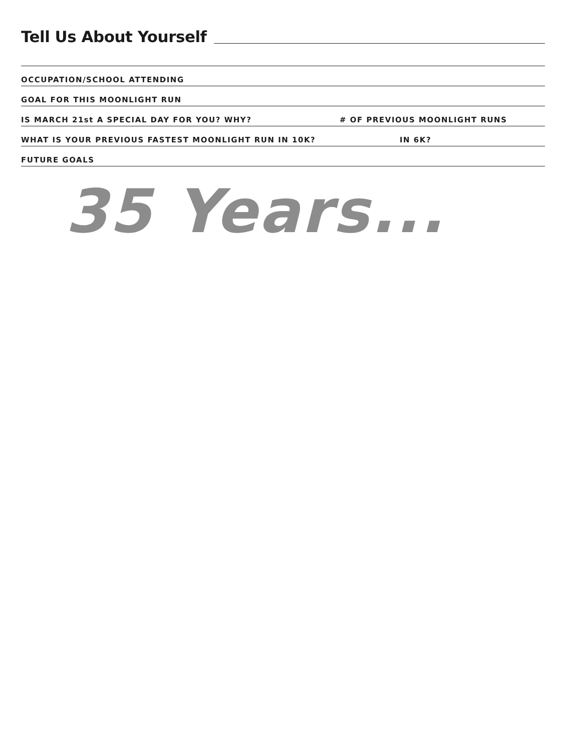Tell Us About Yourself
OCCUPATION/SCHOOL ATTENDING
GOAL FOR THIS MOONLIGHT RUN
IS MARCH 21st A SPECIAL DAY FOR YOU? WHY? # OF PREVIOUS MOONLIGHT RUNS
WHAT IS YOUR PREVIOUS FASTEST MOONLIGHT RUN IN 10K? IN 6K?
FUTURE GOALS
35 Years...